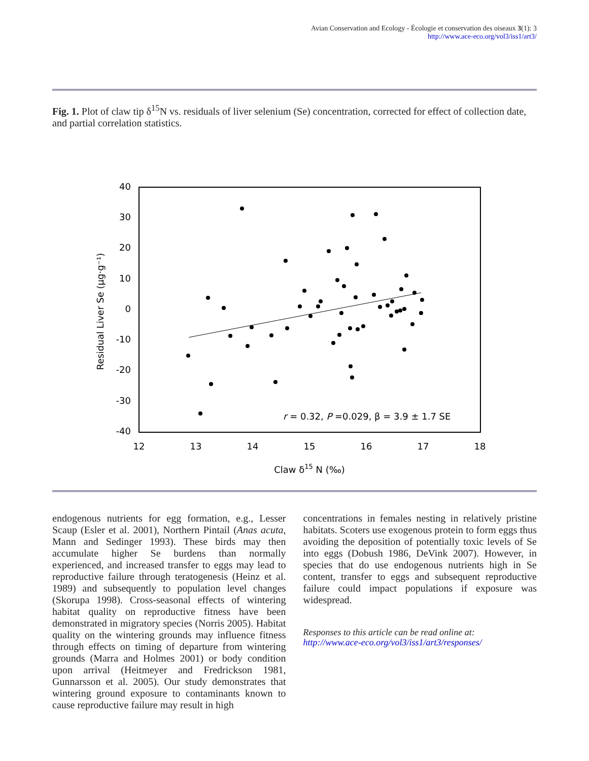Avian Conservation and Ecology - Écologie et conservation des oiseaux 3(1): 3
http://www.ace-eco.org/vol3/iss1/art3/
Fig. 1. Plot of claw tip δ<sup>15</sup>N vs. residuals of liver selenium (Se) concentration, corrected for effect of collection date, and partial correlation statistics.
40
30
20
10
0
-10
-20
-30
-40
12
13
14
15
16
17
18
Claw δ15 N (‰)
Residual Liver Se (µg·g⁻¹)
r = 0.32, P =0.029, β = 3.9 ± 1.7 SE
endogenous nutrients for egg formation, e.g., Lesser Scaup (Esler et al. 2001), Northern Pintail (Anas acuta, Mann and Sedinger 1993). These birds may then accumulate higher Se burdens than normally experienced, and increased transfer to eggs may lead to reproductive failure through teratogenesis (Heinz et al. 1989) and subsequently to population level changes (Skorupa 1998). Cross-seasonal effects of wintering habitat quality on reproductive fitness have been demonstrated in migratory species (Norris 2005). Habitat quality on the wintering grounds may influence fitness through effects on timing of departure from wintering grounds (Marra and Holmes 2001) or body condition upon arrival (Heitmeyer and Fredrickson 1981, Gunnarsson et al. 2005). Our study demonstrates that wintering ground exposure to contaminants known to cause reproductive failure may result in high
concentrations in females nesting in relatively pristine habitats. Scoters use exogenous protein to form eggs thus avoiding the deposition of potentially toxic levels of Se into eggs (Dobush 1986, DeVink 2007). However, in species that do use endogenous nutrients high in Se content, transfer to eggs and subsequent reproductive failure could impact populations if exposure was widespread.
Responses to this article can be read online at:
http://www.ace-eco.org/vol3/iss1/art3/responses/